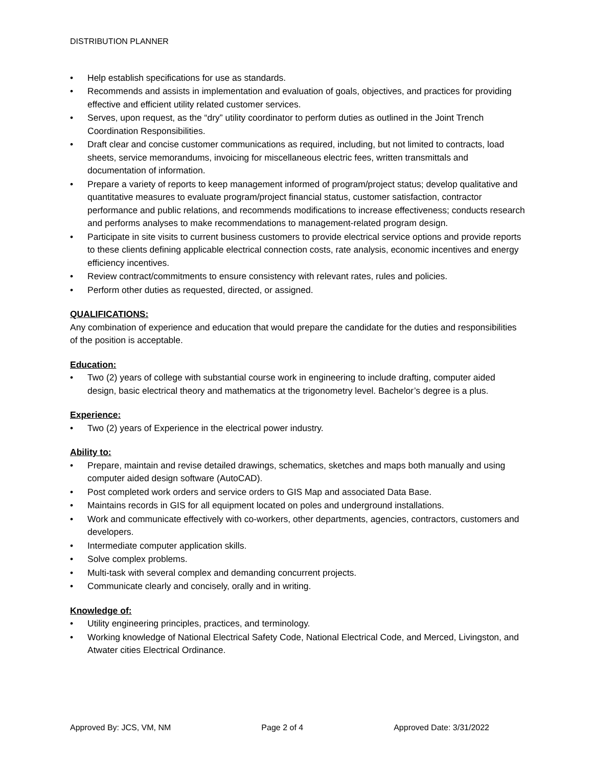DISTRIBUTION PLANNER
• Help establish specifications for use as standards.
• Recommends and assists in implementation and evaluation of goals, objectives, and practices for providing effective and efficient utility related customer services.
• Serves, upon request, as the “dry” utility coordinator to perform duties as outlined in the Joint Trench Coordination Responsibilities.
• Draft clear and concise customer communications as required, including, but not limited to contracts, load sheets, service memorandums, invoicing for miscellaneous electric fees, written transmittals and documentation of information.
• Prepare a variety of reports to keep management informed of program/project status; develop qualitative and quantitative measures to evaluate program/project financial status, customer satisfaction, contractor performance and public relations, and recommends modifications to increase effectiveness; conducts research and performs analyses to make recommendations to management-related program design.
• Participate in site visits to current business customers to provide electrical service options and provide reports to these clients defining applicable electrical connection costs, rate analysis, economic incentives and energy efficiency incentives.
• Review contract/commitments to ensure consistency with relevant rates, rules and policies.
• Perform other duties as requested, directed, or assigned.
QUALIFICATIONS:
Any combination of experience and education that would prepare the candidate for the duties and responsibilities of the position is acceptable.
Education:
• Two (2) years of college with substantial course work in engineering to include drafting, computer aided design, basic electrical theory and mathematics at the trigonometry level. Bachelor’s degree is a plus.
Experience:
• Two (2) years of Experience in the electrical power industry.
Ability to:
• Prepare, maintain and revise detailed drawings, schematics, sketches and maps both manually and using computer aided design software (AutoCAD).
• Post completed work orders and service orders to GIS Map and associated Data Base.
• Maintains records in GIS for all equipment located on poles and underground installations.
• Work and communicate effectively with co-workers, other departments, agencies, contractors, customers and developers.
• Intermediate computer application skills.
• Solve complex problems.
• Multi-task with several complex and demanding concurrent projects.
• Communicate clearly and concisely, orally and in writing.
Knowledge of:
• Utility engineering principles, practices, and terminology.
• Working knowledge of National Electrical Safety Code, National Electrical Code, and Merced, Livingston, and Atwater cities Electrical Ordinance.
Approved By: JCS, VM, NM Page 2 of 4 Approved Date: 3/31/2022